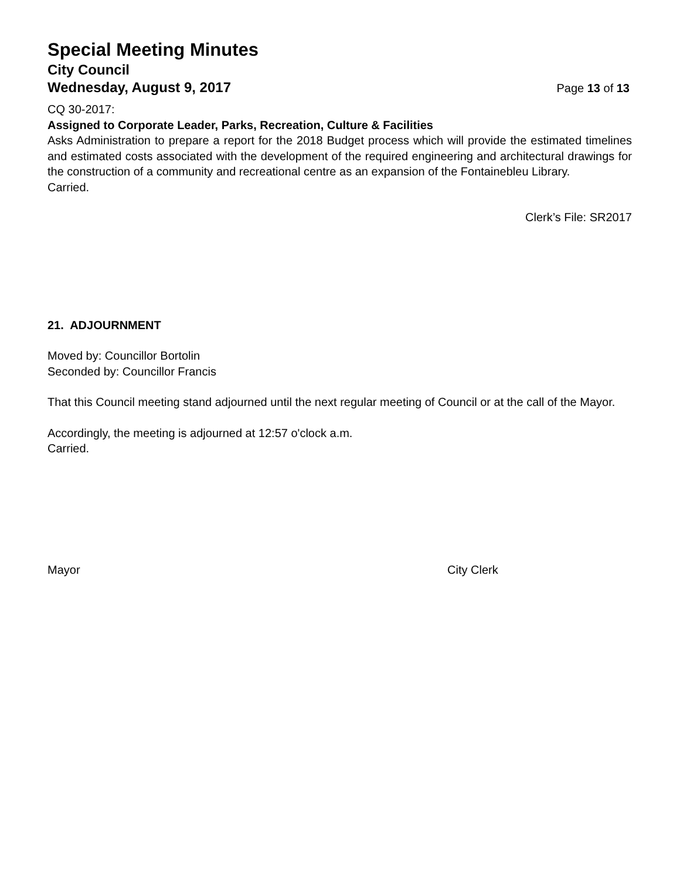Special Meeting Minutes
City Council
Wednesday, August 9, 2017 Page 13 of 13
CQ 30-2017:
Assigned to Corporate Leader, Parks, Recreation, Culture & Facilities
Asks Administration to prepare a report for the 2018 Budget process which will provide the estimated timelines and estimated costs associated with the development of the required engineering and architectural drawings for the construction of a community and recreational centre as an expansion of the Fontainebleu Library.
Carried.
Clerk’s File: SR2017
21. ADJOURNMENT
Moved by: Councillor Bortolin
Seconded by: Councillor Francis
That this Council meeting stand adjourned until the next regular meeting of Council or at the call of the Mayor.
Accordingly, the meeting is adjourned at 12:57 o'clock a.m.
Carried.
Mayor City Clerk